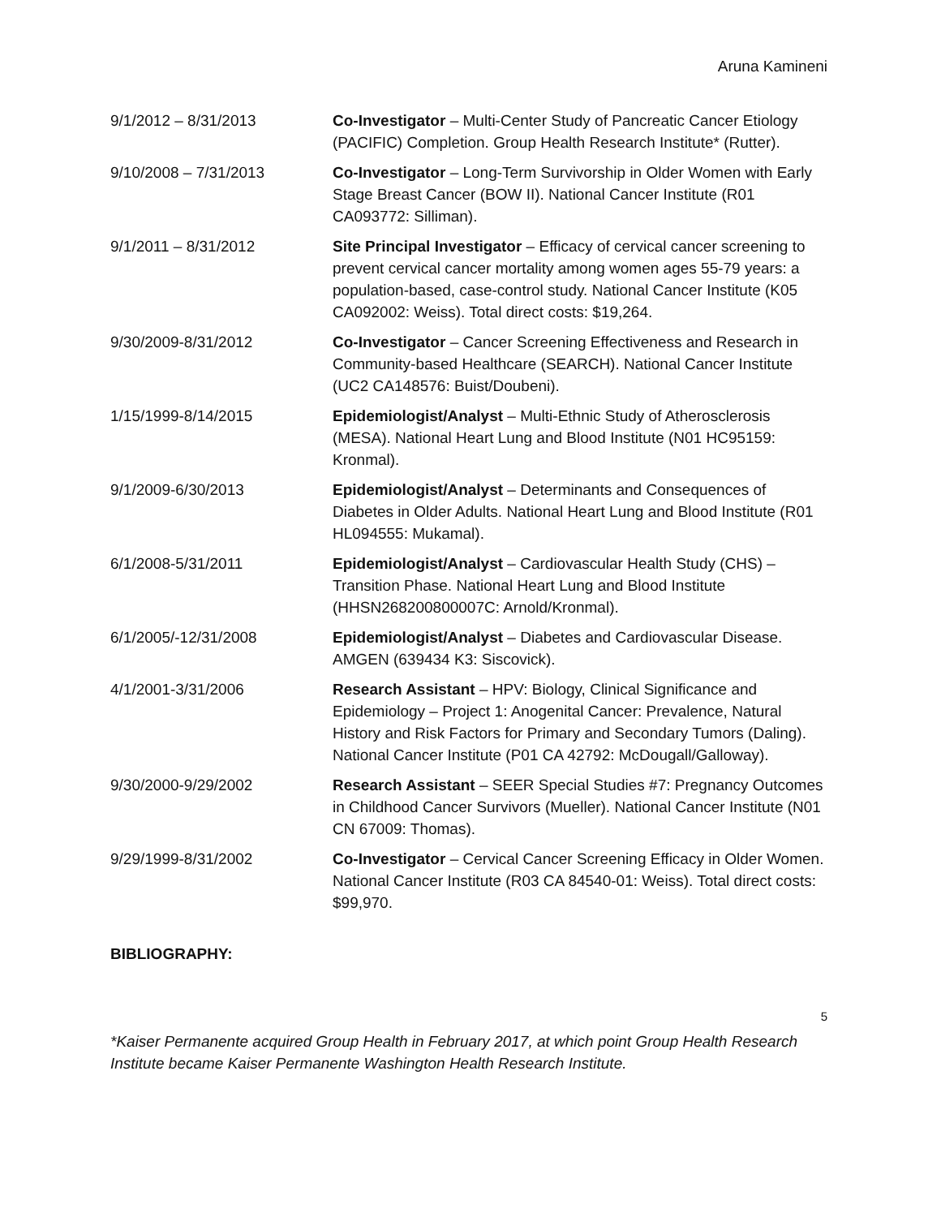Aruna Kamineni
9/1/2012 – 8/31/2013 Co-Investigator – Multi-Center Study of Pancreatic Cancer Etiology (PACIFIC) Completion. Group Health Research Institute* (Rutter).
9/10/2008 – 7/31/2013 Co-Investigator – Long-Term Survivorship in Older Women with Early Stage Breast Cancer (BOW II). National Cancer Institute (R01 CA093772: Silliman).
9/1/2011 – 8/31/2012 Site Principal Investigator – Efficacy of cervical cancer screening to prevent cervical cancer mortality among women ages 55-79 years: a population-based, case-control study. National Cancer Institute (K05 CA092002: Weiss). Total direct costs: $19,264.
9/30/2009-8/31/2012 Co-Investigator – Cancer Screening Effectiveness and Research in Community-based Healthcare (SEARCH). National Cancer Institute (UC2 CA148576: Buist/Doubeni).
1/15/1999-8/14/2015 Epidemiologist/Analyst – Multi-Ethnic Study of Atherosclerosis (MESA). National Heart Lung and Blood Institute (N01 HC95159: Kronmal).
9/1/2009-6/30/2013 Epidemiologist/Analyst – Determinants and Consequences of Diabetes in Older Adults. National Heart Lung and Blood Institute (R01 HL094555: Mukamal).
6/1/2008-5/31/2011 Epidemiologist/Analyst – Cardiovascular Health Study (CHS) – Transition Phase. National Heart Lung and Blood Institute (HHSN268200800007C: Arnold/Kronmal).
6/1/2005/-12/31/2008 Epidemiologist/Analyst – Diabetes and Cardiovascular Disease. AMGEN (639434 K3: Siscovick).
4/1/2001-3/31/2006 Research Assistant – HPV: Biology, Clinical Significance and Epidemiology – Project 1: Anogenital Cancer: Prevalence, Natural History and Risk Factors for Primary and Secondary Tumors (Daling). National Cancer Institute (P01 CA 42792: McDougall/Galloway).
9/30/2000-9/29/2002 Research Assistant – SEER Special Studies #7: Pregnancy Outcomes in Childhood Cancer Survivors (Mueller). National Cancer Institute (N01 CN 67009: Thomas).
9/29/1999-8/31/2002 Co-Investigator – Cervical Cancer Screening Efficacy in Older Women. National Cancer Institute (R03 CA 84540-01: Weiss). Total direct costs: $99,970.
BIBLIOGRAPHY:
5
*Kaiser Permanente acquired Group Health in February 2017, at which point Group Health Research Institute became Kaiser Permanente Washington Health Research Institute.